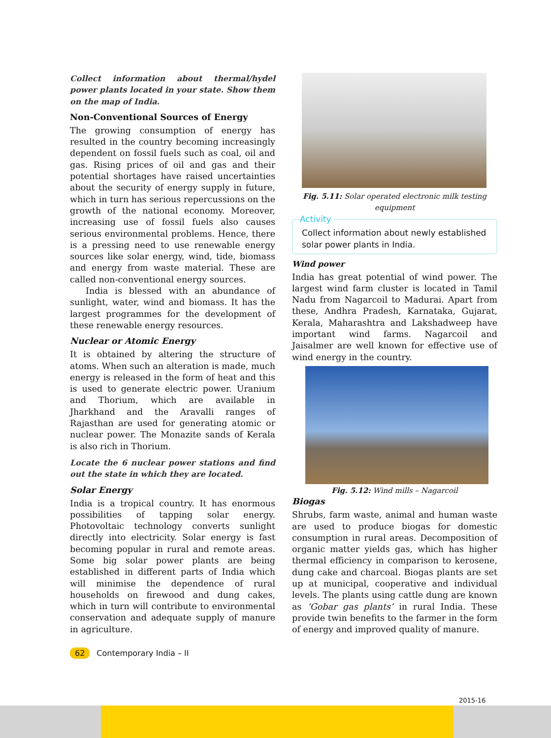Collect information about thermal/hydel power plants located in your state. Show them on the map of India.
Non-Conventional Sources of Energy
The growing consumption of energy has resulted in the country becoming increasingly dependent on fossil fuels such as coal, oil and gas. Rising prices of oil and gas and their potential shortages have raised uncertainties about the security of energy supply in future, which in turn has serious repercussions on the growth of the national economy. Moreover, increasing use of fossil fuels also causes serious environmental problems. Hence, there is a pressing need to use renewable energy sources like solar energy, wind, tide, biomass and energy from waste material. These are called non-conventional energy sources.
India is blessed with an abundance of sunlight, water, wind and biomass. It has the largest programmes for the development of these renewable energy resources.
Nuclear or Atomic Energy
It is obtained by altering the structure of atoms. When such an alteration is made, much energy is released in the form of heat and this is used to generate electric power. Uranium and Thorium, which are available in Jharkhand and the Aravalli ranges of Rajasthan are used for generating atomic or nuclear power. The Monazite sands of Kerala is also rich in Thorium.
Locate the 6 nuclear power stations and find out the state in which they are located.
Solar Energy
India is a tropical country. It has enormous possibilities of tapping solar energy. Photovoltaic technology converts sunlight directly into electricity. Solar energy is fast becoming popular in rural and remote areas. Some big solar power plants are being established in different parts of India which will minimise the dependence of rural households on firewood and dung cakes, which in turn will contribute to environmental conservation and adequate supply of manure in agriculture.
Fig. 5.11: Solar operated electronic milk testing equipment
Activity
Collect information about newly established solar power plants in India.
Wind power
India has great potential of wind power. The largest wind farm cluster is located in Tamil Nadu from Nagarcoil to Madurai. Apart from these, Andhra Pradesh, Karnataka, Gujarat, Kerala, Maharashtra and Lakshadweep have important wind farms. Nagarcoil and Jaisalmer are well known for effective use of wind energy in the country.
Fig. 5.12: Wind mills – Nagarcoil
Biogas
Shrubs, farm waste, animal and human waste are used to produce biogas for domestic consumption in rural areas. Decomposition of organic matter yields gas, which has higher thermal efficiency in comparison to kerosene, dung cake and charcoal. Biogas plants are set up at municipal, cooperative and individual levels. The plants using cattle dung are known as ‘Gobar gas plants’ in rural India. These provide twin benefits to the farmer in the form of energy and improved quality of manure.
62 Contemporary India – II
2015-16